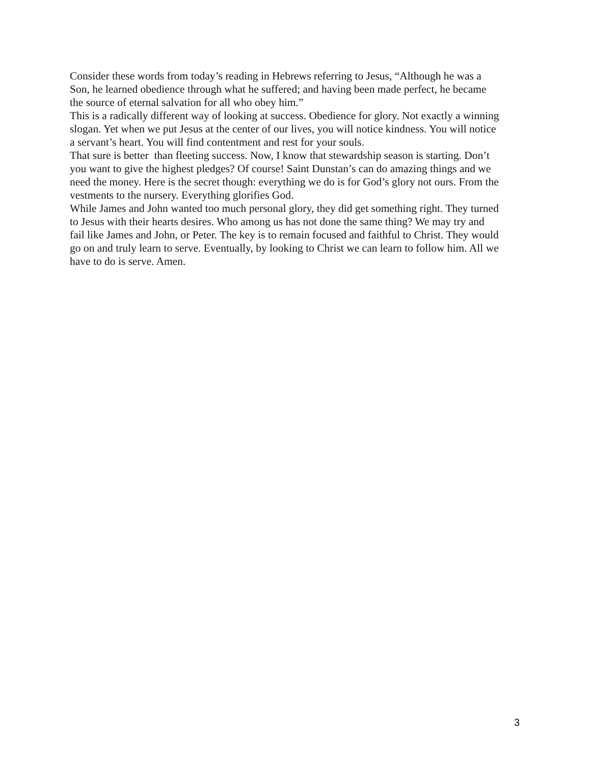Consider these words from today’s reading in Hebrews referring to Jesus, “Although he was a Son, he learned obedience through what he suffered; and having been made perfect, he became the source of eternal salvation for all who obey him.”
This is a radically different way of looking at success. Obedience for glory. Not exactly a winning slogan. Yet when we put Jesus at the center of our lives, you will notice kindness. You will notice a servant’s heart. You will find contentment and rest for your souls.
That sure is better than fleeting success. Now, I know that stewardship season is starting. Don’t you want to give the highest pledges? Of course! Saint Dunstan’s can do amazing things and we need the money. Here is the secret though: everything we do is for God’s glory not ours. From the vestments to the nursery. Everything glorifies God.
While James and John wanted too much personal glory, they did get something right. They turned to Jesus with their hearts desires. Who among us has not done the same thing? We may try and fail like James and John, or Peter. The key is to remain focused and faithful to Christ. They would go on and truly learn to serve. Eventually, by looking to Christ we can learn to follow him. All we have to do is serve. Amen.
3